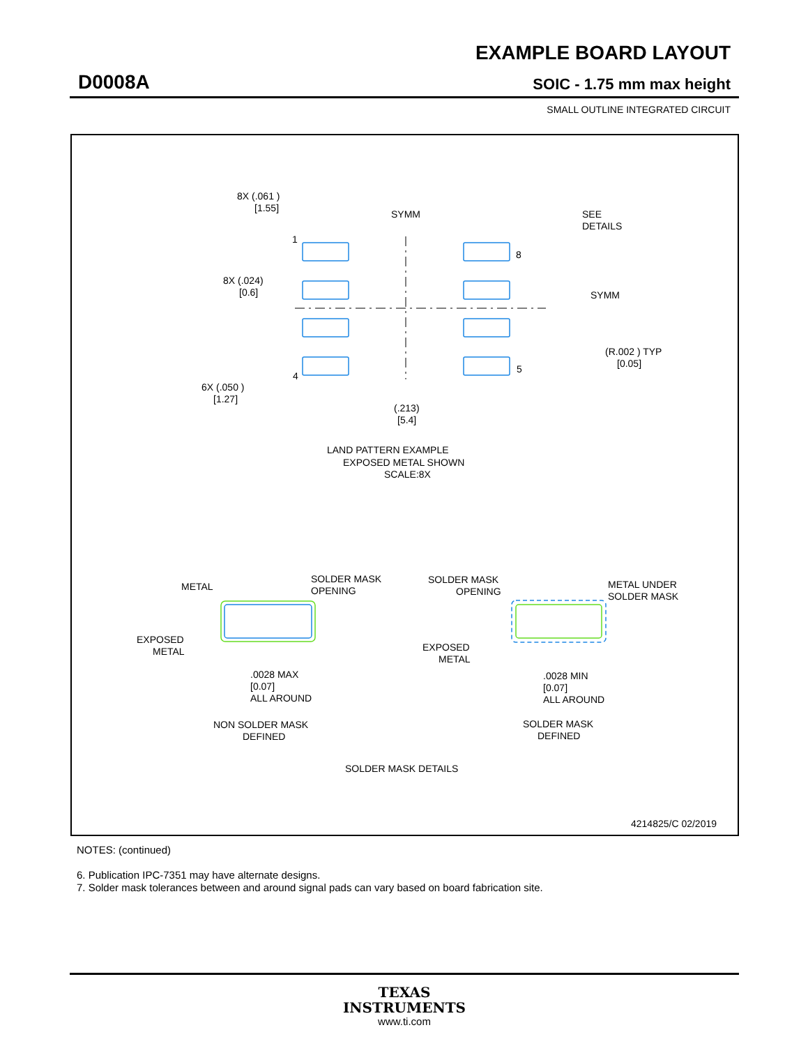EXAMPLE BOARD LAYOUT
D0008A SOIC - 1.75 mm max height
SMALL OUTLINE INTEGRATED CIRCUIT
8X (.061 )
[1.55]
SYMM
SEE
DETAILS
1
8
8X (.024)
[0.6]
SYMM
(R.002 ) TYP
[0.05]
4
5
6X (.050 )
[1.27]
(.213)
[5.4]
LAND PATTERN EXAMPLE
EXPOSED METAL SHOWN
SCALE:8X
METAL
SOLDER MASK
OPENING
SOLDER MASK
OPENING
METAL UNDER
SOLDER MASK
EXPOSED
METAL
EXPOSED
METAL
.0028 MAX
[0.07]
ALL AROUND
.0028 MIN
[0.07]
ALL AROUND
NON SOLDER MASK
DEFINED
SOLDER MASK
DEFINED
SOLDER MASK DETAILS
4214825/C 02/2019
NOTES: (continued)
6. Publication IPC-7351 may have alternate designs.
7. Solder mask tolerances between and around signal pads can vary based on board fabrication site.
TEXAS
INSTRUMENTS
www.ti.com